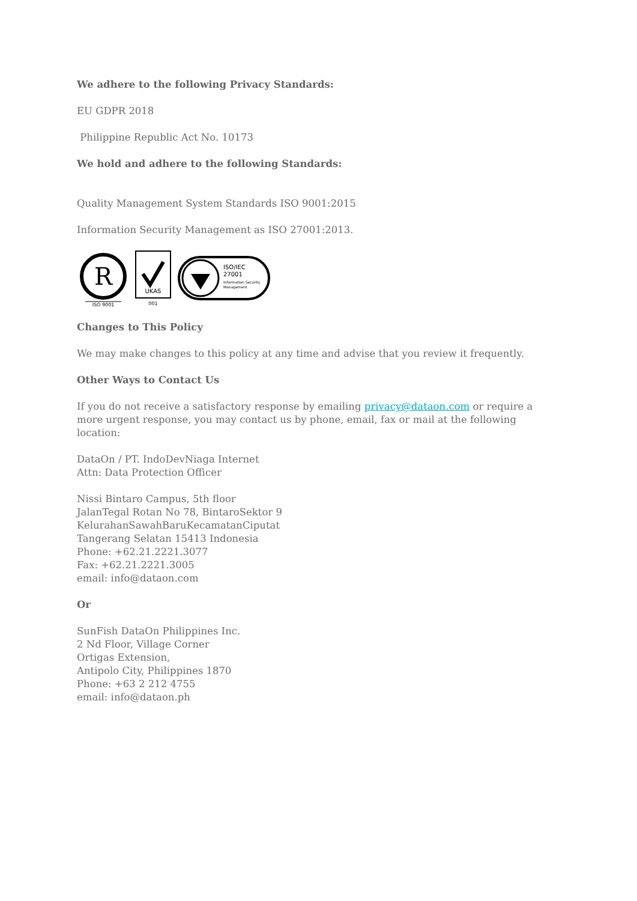We adhere to the following Privacy Standards:
EU GDPR 2018
Philippine Republic Act No. 10173
We hold and adhere to the following Standards:
Quality Management System Standards ISO 9001:2015
Information Security Management as ISO 27001:2013.
R
ISO 9001
UKAS
001
ISO/IEC
27001
Information Security
Management
Changes to This Policy
We may make changes to this policy at any time and advise that you review it frequently.
Other Ways to Contact Us
If you do not receive a satisfactory response by emailing privacy@dataon.com or require a more urgent response, you may contact us by phone, email, fax or mail at the following location:
DataOn / PT. IndoDevNiaga Internet
Attn: Data Protection Officer
Nissi Bintaro Campus, 5th floor
JalanTegal Rotan No 78, BintaroSektor 9
KelurahanSawahBaruKecamatanCiputat
Tangerang Selatan 15413 Indonesia
Phone: +62.21.2221.3077
Fax: +62.21.2221.3005
email: info@dataon.com
Or
SunFish DataOn Philippines Inc.
2 Nd Floor, Village Corner
Ortigas Extension,
Antipolo City, Philippines 1870
Phone: +63 2 212 4755
email: info@dataon.ph